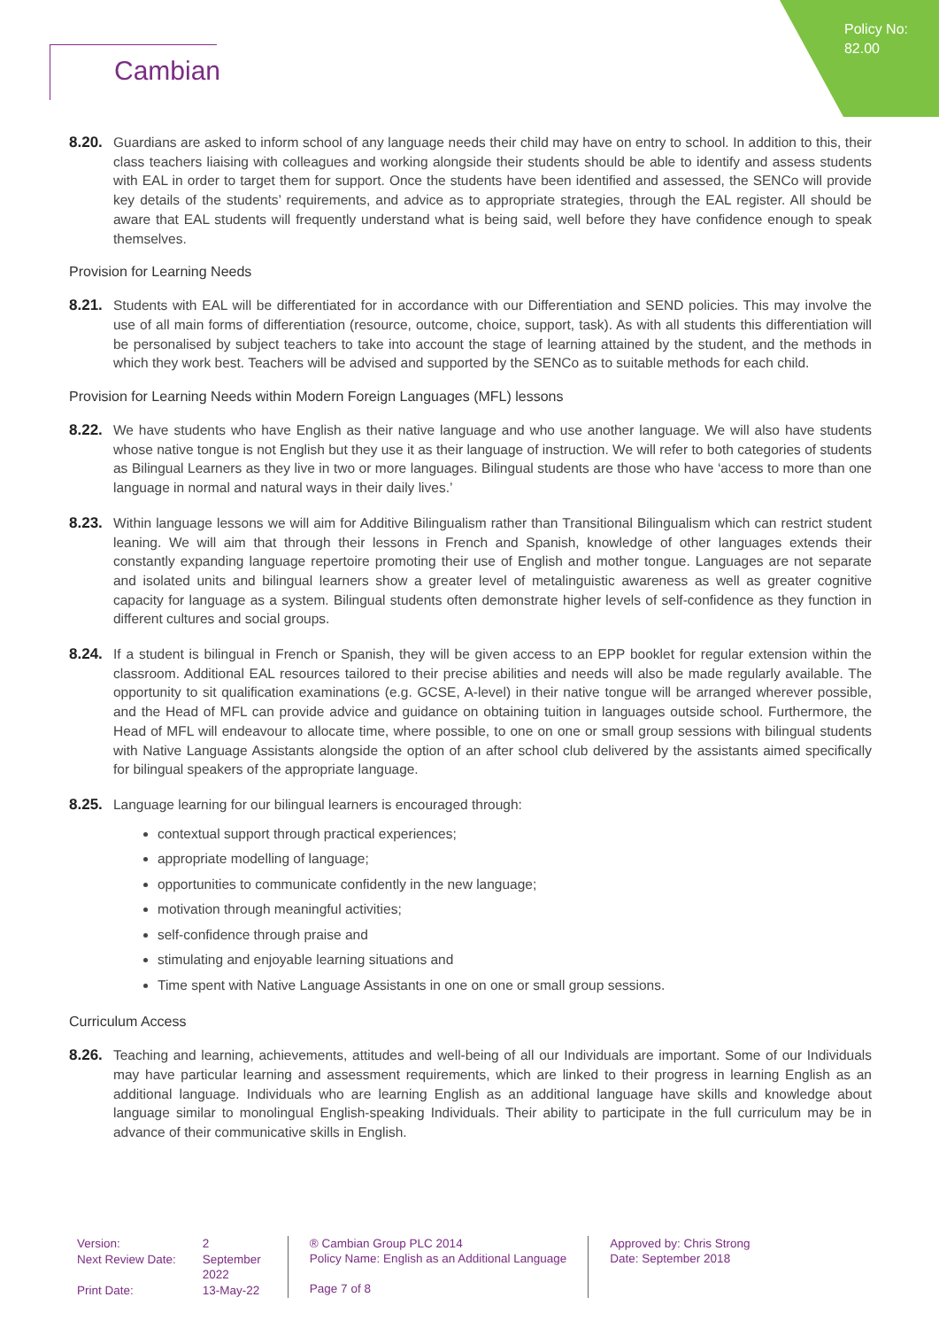Policy No:
82.00
Cambian
8.20.
Guardians are asked to inform school of any language needs their child may have on entry to school. In addition to this, their class teachers liaising with colleagues and working alongside their students should be able to identify and assess students with EAL in order to target them for support. Once the students have been identified and assessed, the SENCo will provide key details of the students’ requirements, and advice as to appropriate strategies, through the EAL register. All should be aware that EAL students will frequently understand what is being said, well before they have confidence enough to speak themselves.
Provision for Learning Needs
8.21.
Students with EAL will be differentiated for in accordance with our Differentiation and SEND policies. This may involve the use of all main forms of differentiation (resource, outcome, choice, support, task). As with all students this differentiation will be personalised by subject teachers to take into account the stage of learning attained by the student, and the methods in which they work best. Teachers will be advised and supported by the SENCo as to suitable methods for each child.
Provision for Learning Needs within Modern Foreign Languages (MFL) lessons
8.22.
We have students who have English as their native language and who use another language. We will also have students whose native tongue is not English but they use it as their language of instruction. We will refer to both categories of students as Bilingual Learners as they live in two or more languages. Bilingual students are those who have ‘access to more than one language in normal and natural ways in their daily lives.’
8.23.
Within language lessons we will aim for Additive Bilingualism rather than Transitional Bilingualism which can restrict student leaning. We will aim that through their lessons in French and Spanish, knowledge of other languages extends their constantly expanding language repertoire promoting their use of English and mother tongue. Languages are not separate and isolated units and bilingual learners show a greater level of metalinguistic awareness as well as greater cognitive capacity for language as a system. Bilingual students often demonstrate higher levels of self-confidence as they function in different cultures and social groups.
8.24.
If a student is bilingual in French or Spanish, they will be given access to an EPP booklet for regular extension within the classroom. Additional EAL resources tailored to their precise abilities and needs will also be made regularly available. The opportunity to sit qualification examinations (e.g. GCSE, A-level) in their native tongue will be arranged wherever possible, and the Head of MFL can provide advice and guidance on obtaining tuition in languages outside school. Furthermore, the Head of MFL will endeavour to allocate time, where possible, to one on one or small group sessions with bilingual students with Native Language Assistants alongside the option of an after school club delivered by the assistants aimed specifically for bilingual speakers of the appropriate language.
8.25.
Language learning for our bilingual learners is encouraged through:
contextual support through practical experiences;
appropriate modelling of language;
opportunities to communicate confidently in the new language;
motivation through meaningful activities;
self-confidence through praise and
stimulating and enjoyable learning situations and
Time spent with Native Language Assistants in one on one or small group sessions.
Curriculum Access
8.26.
Teaching and learning, achievements, attitudes and well-being of all our Individuals are important. Some of our Individuals may have particular learning and assessment requirements, which are linked to their progress in learning English as an additional language. Individuals who are learning English as an additional language have skills and knowledge about language similar to monolingual English-speaking Individuals. Their ability to participate in the full curriculum may be in advance of their communicative skills in English.
| Version: | 2 |
| Next Review Date: | September 2022 |
| Print Date: | 13-May-22 |
® Cambian Group PLC 2014
Policy Name: English as an Additional Language
Page 7 of 8
Approved by: Chris Strong
Date: September 2018